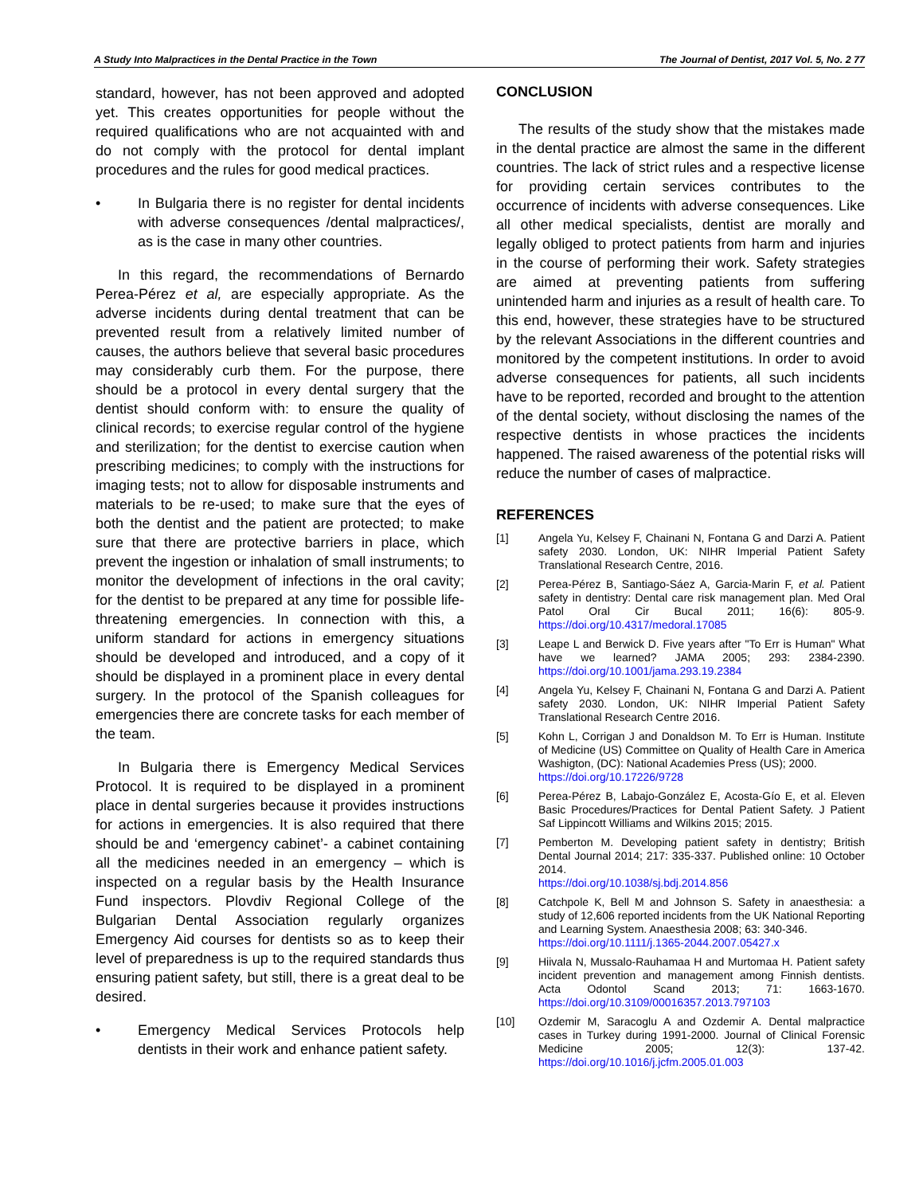A Study Into Malpractices in the Dental Practice in the Town The Journal of Dentist, 2017 Vol. 5, No. 2 77
standard, however, has not been approved and adopted yet. This creates opportunities for people without the required qualifications who are not acquainted with and do not comply with the protocol for dental implant procedures and the rules for good medical practices.
• In Bulgaria there is no register for dental incidents with adverse consequences /dental malpractices/, as is the case in many other countries.
In this regard, the recommendations of Bernardo Perea-Pérez et al, are especially appropriate. As the adverse incidents during dental treatment that can be prevented result from a relatively limited number of causes, the authors believe that several basic procedures may considerably curb them. For the purpose, there should be a protocol in every dental surgery that the dentist should conform with: to ensure the quality of clinical records; to exercise regular control of the hygiene and sterilization; for the dentist to exercise caution when prescribing medicines; to comply with the instructions for imaging tests; not to allow for disposable instruments and materials to be re-used; to make sure that the eyes of both the dentist and the patient are protected; to make sure that there are protective barriers in place, which prevent the ingestion or inhalation of small instruments; to monitor the development of infections in the oral cavity; for the dentist to be prepared at any time for possible life-threatening emergencies. In connection with this, a uniform standard for actions in emergency situations should be developed and introduced, and a copy of it should be displayed in a prominent place in every dental surgery. In the protocol of the Spanish colleagues for emergencies there are concrete tasks for each member of the team.
In Bulgaria there is Emergency Medical Services Protocol. It is required to be displayed in a prominent place in dental surgeries because it provides instructions for actions in emergencies. It is also required that there should be and ‘emergency cabinet’- a cabinet containing all the medicines needed in an emergency – which is inspected on a regular basis by the Health Insurance Fund inspectors. Plovdiv Regional College of the Bulgarian Dental Association regularly organizes Emergency Aid courses for dentists so as to keep their level of preparedness is up to the required standards thus ensuring patient safety, but still, there is a great deal to be desired.
• Emergency Medical Services Protocols help dentists in their work and enhance patient safety.
CONCLUSION
The results of the study show that the mistakes made in the dental practice are almost the same in the different countries. The lack of strict rules and a respective license for providing certain services contributes to the occurrence of incidents with adverse consequences. Like all other medical specialists, dentist are morally and legally obliged to protect patients from harm and injuries in the course of performing their work. Safety strategies are aimed at preventing patients from suffering unintended harm and injuries as a result of health care. To this end, however, these strategies have to be structured by the relevant Associations in the different countries and monitored by the competent institutions. In order to avoid adverse consequences for patients, all such incidents have to be reported, recorded and brought to the attention of the dental society, without disclosing the names of the respective dentists in whose practices the incidents happened. The raised awareness of the potential risks will reduce the number of cases of malpractice.
REFERENCES
[1] Angela Yu, Kelsey F, Chainani N, Fontana G and Darzi A. Patient safety 2030. London, UK: NIHR Imperial Patient Safety Translational Research Centre, 2016.
[2] Perea-Pérez B, Santiago-Sáez A, Garcia-Marin F, et al. Patient safety in dentistry: Dental care risk management plan. Med Oral Patol Oral Cir Bucal 2011; 16(6): 805-9. https://doi.org/10.4317/medoral.17085
[3] Leape L and Berwick D. Five years after "To Err is Human" What have we learned? JAMA 2005; 293: 2384-2390. https://doi.org/10.1001/jama.293.19.2384
[4] Angela Yu, Kelsey F, Chainani N, Fontana G and Darzi A. Patient safety 2030. London, UK: NIHR Imperial Patient Safety Translational Research Centre 2016.
[5] Kohn L, Corrigan J and Donaldson M. To Err is Human. Institute of Medicine (US) Committee on Quality of Health Care in America Washigton, (DC): National Academies Press (US); 2000.
https://doi.org/10.17226/9728
[6] Perea-Pérez B, Labajo-González E, Acosta-Gío E, et al. Eleven Basic Procedures/Practices for Dental Patient Safety. J Patient Saf Lippincott Williams and Wilkins 2015; 2015.
[7] Pemberton M. Developing patient safety in dentistry; British Dental Journal 2014; 217: 335-337. Published online: 10 October 2014.
https://doi.org/10.1038/sj.bdj.2014.856
[8] Catchpole K, Bell M and Johnson S. Safety in anaesthesia: a study of 12,606 reported incidents from the UK National Reporting and Learning System. Anaesthesia 2008; 63: 340-346.
https://doi.org/10.1111/j.1365-2044.2007.05427.x
[9] Hiivala N, Mussalo-Rauhamaa H and Murtomaa H. Patient safety incident prevention and management among Finnish dentists. Acta Odontol Scand 2013; 71: 1663-1670. https://doi.org/10.3109/00016357.2013.797103
[10] Ozdemir M, Saracoglu A and Ozdemir A. Dental malpractice cases in Turkey during 1991-2000. Journal of Clinical Forensic Medicine 2005; 12(3): 137-42. https://doi.org/10.1016/j.jcfm.2005.01.003